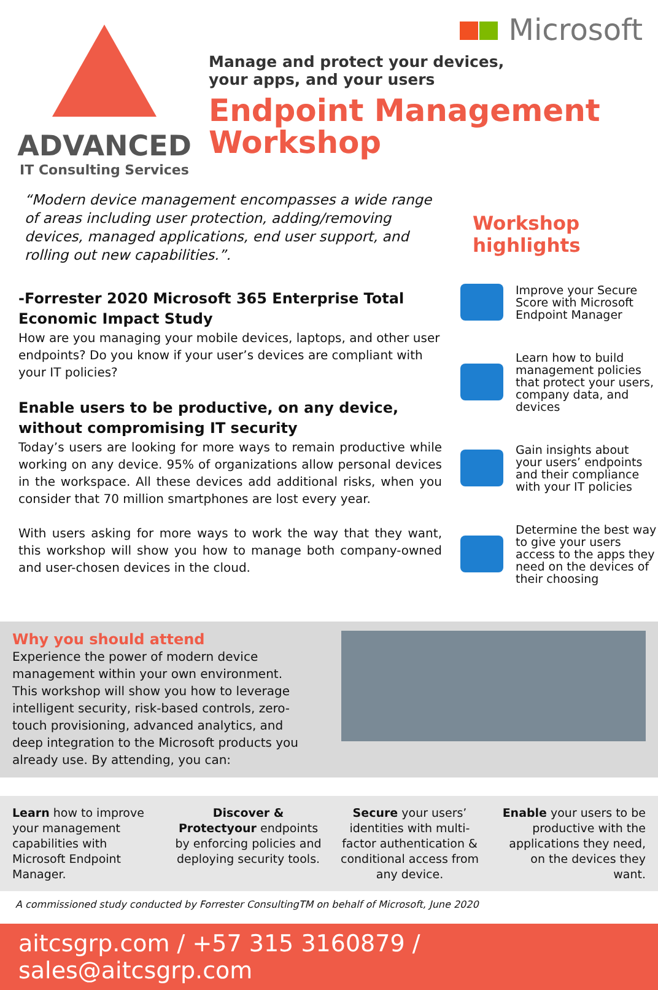ADVANCED
IT Consulting Services
Microsoft
Manage and protect your devices,
your apps, and your users
Endpoint Management
Workshop
“Modern device management encompasses a wide range of areas including user protection, adding/removing devices, managed applications, end user support, and rolling out new capabilities.”.
-Forrester 2020 Microsoft 365 Enterprise Total Economic Impact Study
How are you managing your mobile devices, laptops, and other user endpoints? Do you know if your user’s devices are compliant with your IT policies?
Enable users to be productive, on any device, without compromising IT security
Today’s users are looking for more ways to remain productive while working on any device. 95% of organizations allow personal devices in the workspace. All these devices add additional risks, when you consider that 70 million smartphones are lost every year.
With users asking for more ways to work the way that they want, this workshop will show you how to manage both company-owned and user-chosen devices in the cloud.
Workshop highlights
Improve your Secure Score with Microsoft Endpoint Manager
Learn how to build management policies that protect your users, company data, and devices
Gain insights about your users’ endpoints and their compliance with your IT policies
Determine the best way to give your users access to the apps they need on the devices of their choosing
Why you should attend
Experience the power of modern device management within your own environment.
This workshop will show you how to leverage intelligent security, risk-based controls, zero-touch provisioning, advanced analytics, and deep integration to the Microsoft products you already use. By attending, you can:
Learn how to improve your management capabilities with Microsoft Endpoint Manager.
Discover & Protectyour endpoints by enforcing policies and deploying security tools.
Secure your users’ identities with multi-factor authentication & conditional access from any device.
Enable your users to be productive with the applications they need, on the devices they want.
A commissioned study conducted by Forrester ConsultingTM on behalf of Microsoft, June 2020
aitcsgrp.com / +57 315 3160879 / sales@aitcsgrp.com